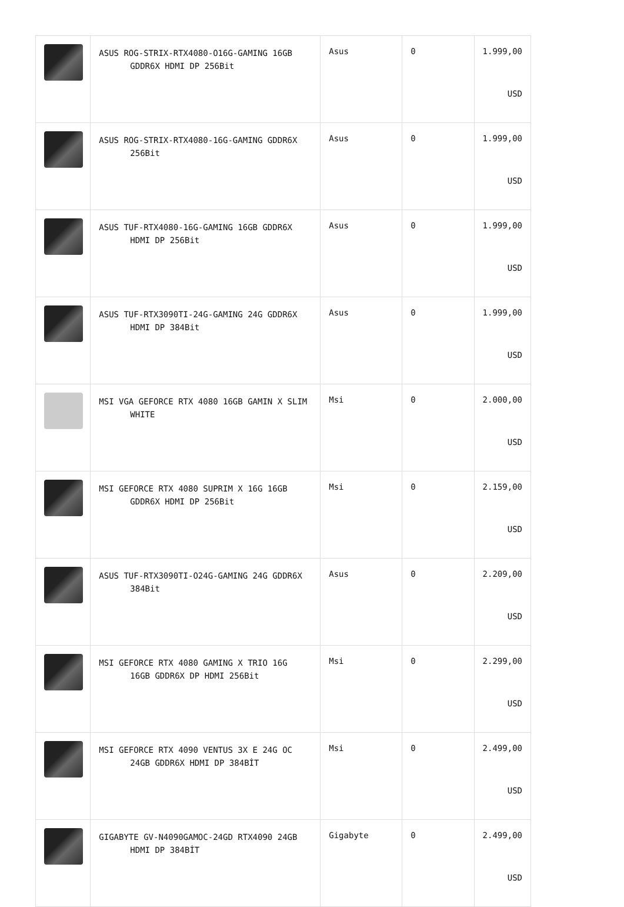| | ASUS ROG-STRIX-RTX4080-O16G-GAMING 16GB GDDR6X HDMI DP 256Bit | Asus | 0 | 1.999,00 USD |
| | ASUS ROG-STRIX-RTX4080-16G-GAMING GDDR6X 256Bit | Asus | 0 | 1.999,00 USD |
| | ASUS TUF-RTX4080-16G-GAMING 16GB GDDR6X HDMI DP 256Bit | Asus | 0 | 1.999,00 USD |
| | ASUS TUF-RTX3090TI-24G-GAMING 24G GDDR6X HDMI DP 384Bit | Asus | 0 | 1.999,00 USD |
| | MSI VGA GEFORCE RTX 4080 16GB GAMIN X SLIM WHITE | Msi | 0 | 2.000,00 USD |
| | MSI GEFORCE RTX 4080 SUPRIM X 16G 16GB GDDR6X HDMI DP 256Bit | Msi | 0 | 2.159,00 USD |
| | ASUS TUF-RTX3090TI-O24G-GAMING 24G GDDR6X 384Bit | Asus | 0 | 2.209,00 USD |
| | MSI GEFORCE RTX 4080 GAMING X TRIO 16G 16GB GDDR6X DP HDMI 256Bit | Msi | 0 | 2.299,00 USD |
| | MSI GEFORCE RTX 4090 VENTUS 3X E 24G OC 24GB GDDR6X HDMI DP 384BİT | Msi | 0 | 2.499,00 USD |
| | GIGABYTE GV-N4090GAMOC-24GD RTX4090 24GB HDMI DP 384BİT | Gigabyte | 0 | 2.499,00 USD |